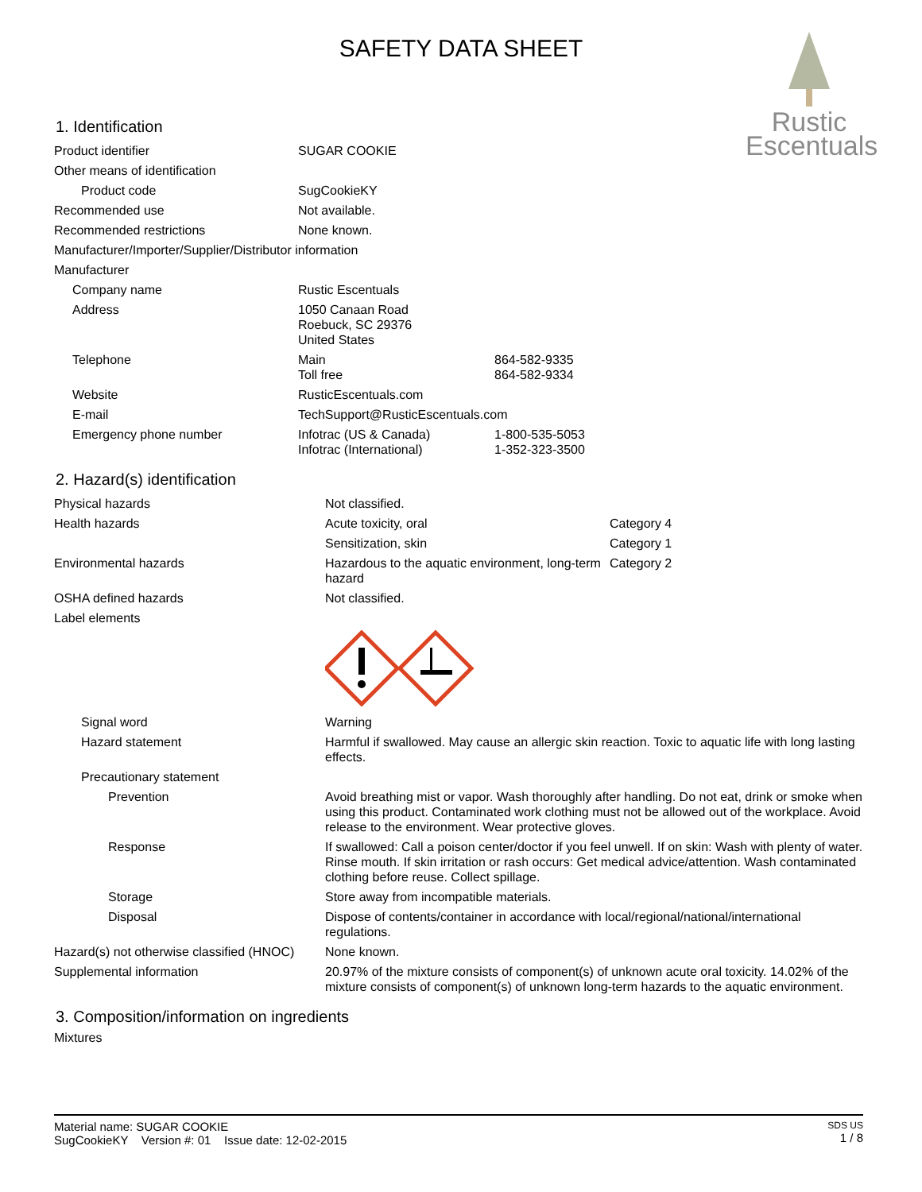Rustic
Escentuals
SAFETY DATA SHEET
1. Identification
| Product identifier | SUGAR COOKIE | |
| Other means of identification | | |
| Product code | SugCookieKY | |
| Recommended use | Not available. | |
| Recommended restrictions | None known. | |
| Manufacturer/Importer/Supplier/Distributor information | | |
| Manufacturer | | |
| Company name | Rustic Escentuals | |
| Address | 1050 Canaan Road Roebuck, SC 29376 United States | |
| Telephone | Main Toll free | 864-582-9335 864-582-9334 |
| Website | RusticEscentuals.com | |
| E-mail | TechSupport@RusticEscentuals.com | |
| Emergency phone number | Infotrac (US & Canada) Infotrac (International) | 1-800-535-5053 1-352-323-3500 |
2. Hazard(s) identification
| Physical hazards | Not classified. | |
| Health hazards | Acute toxicity, oral | Category 4 |
| | Sensitization, skin | Category 1 |
| Environmental hazards | Hazardous to the aquatic environment, long-term hazard | Category 2 |
| OSHA defined hazards | Not classified. | |
| Label elements | | |
| Signal word | Warning | |
| Hazard statement | Harmful if swallowed. May cause an allergic skin reaction. Toxic to aquatic life with long lasting effects. | |
| Precautionary statement | | |
| Prevention | Avoid breathing mist or vapor. Wash thoroughly after handling. Do not eat, drink or smoke when using this product. Contaminated work clothing must not be allowed out of the workplace. Avoid release to the environment. Wear protective gloves. | |
| Response | If swallowed: Call a poison center/doctor if you feel unwell. If on skin: Wash with plenty of water. Rinse mouth. If skin irritation or rash occurs: Get medical advice/attention. Wash contaminated clothing before reuse. Collect spillage. | |
| Storage | Store away from incompatible materials. | |
| Disposal | Dispose of contents/container in accordance with local/regional/national/international regulations. | |
| Hazard(s) not otherwise classified (HNOC) | None known. | |
| Supplemental information | 20.97% of the mixture consists of component(s) of unknown acute oral toxicity. 14.02% of the mixture consists of component(s) of unknown long-term hazards to the aquatic environment. | |
3. Composition/information on ingredients
Mixtures
SDS US
1 / 8
Material name: SUGAR COOKIE
SugCookieKY Version #: 01 Issue date: 12-02-2015